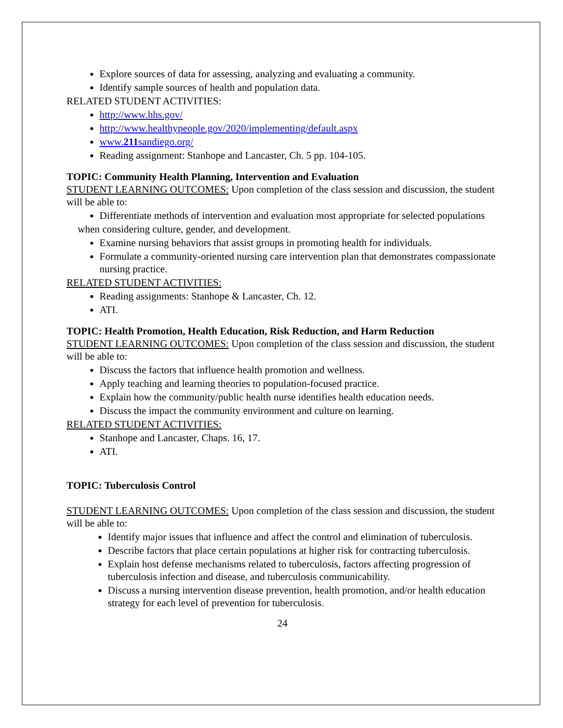Explore sources of data for assessing, analyzing and evaluating a community.
Identify sample sources of health and population data.
RELATED STUDENT ACTIVITIES:
http://www.hhs.gov/
http://www.healthypeople.gov/2020/implementing/default.aspx
www.211sandiego.org/
Reading assignment: Stanhope and Lancaster, Ch. 5 pp. 104-105.
TOPIC: Community Health Planning, Intervention and Evaluation
STUDENT LEARNING OUTCOMES: Upon completion of the class session and discussion, the student will be able to:
Differentiate methods of intervention and evaluation most appropriate for selected populations
when considering culture, gender, and development.
Examine nursing behaviors that assist groups in promoting health for individuals.
Formulate a community-oriented nursing care intervention plan that demonstrates compassionate nursing practice.
RELATED STUDENT ACTIVITIES:
Reading assignments: Stanhope & Lancaster, Ch. 12.
ATI.
TOPIC: Health Promotion, Health Education, Risk Reduction, and Harm Reduction
STUDENT LEARNING OUTCOMES: Upon completion of the class session and discussion, the student will be able to:
Discuss the factors that influence health promotion and wellness.
Apply teaching and learning theories to population-focused practice.
Explain how the community/public health nurse identifies health education needs.
Discuss the impact the community environment and culture on learning.
RELATED STUDENT ACTIVITIES:
Stanhope and Lancaster, Chaps. 16, 17.
ATI.
TOPIC: Tuberculosis Control
STUDENT LEARNING OUTCOMES: Upon completion of the class session and discussion, the student will be able to:
Identify major issues that influence and affect the control and elimination of tuberculosis.
Describe factors that place certain populations at higher risk for contracting tuberculosis.
Explain host defense mechanisms related to tuberculosis, factors affecting progression of tuberculosis infection and disease, and tuberculosis communicability.
Discuss a nursing intervention disease prevention, health promotion, and/or health education strategy for each level of prevention for tuberculosis.
24